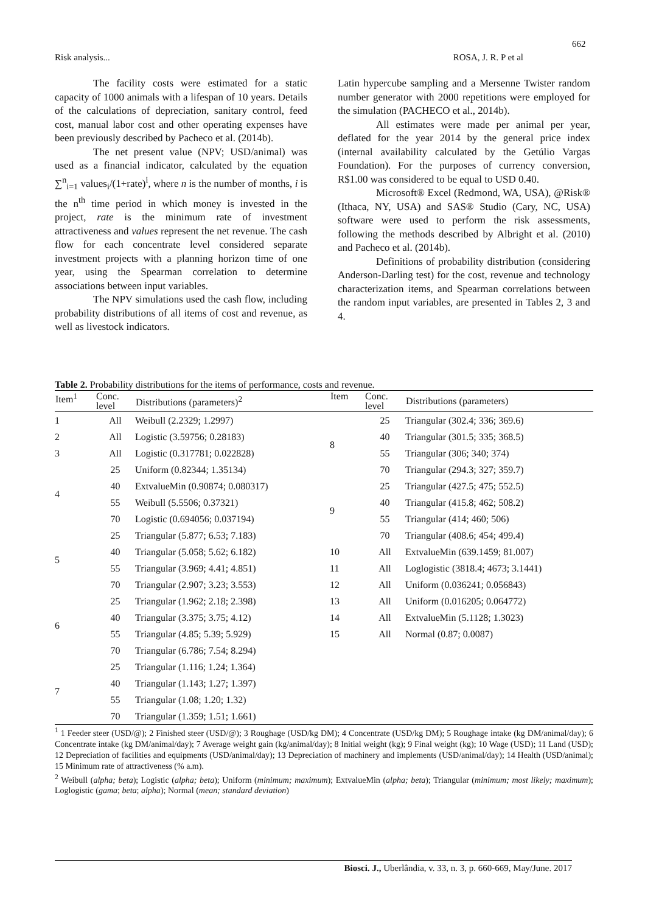662
Risk analysis... ROSA, J. R. P et al
The facility costs were estimated for a static capacity of 1000 animals with a lifespan of 10 years. Details of the calculations of depreciation, sanitary control, feed cost, manual labor cost and other operating expenses have been previously described by Pacheco et al. (2014b).
The net present value (NPV; USD/animal) was used as a financial indicator, calculated by the equation ∑<sup>n</sup><sub>i=1</sub> values<sub>i</sub>/(1+rate)<sup>i</sup>, where n is the number of months, i is the n<sup>th</sup> time period in which money is invested in the project, rate is the minimum rate of investment attractiveness and values represent the net revenue. The cash flow for each concentrate level considered separate investment projects with a planning horizon time of one year, using the Spearman correlation to determine associations between input variables.
The NPV simulations used the cash flow, including probability distributions of all items of cost and revenue, as well as livestock indicators.
Latin hypercube sampling and a Mersenne Twister random number generator with 2000 repetitions were employed for the simulation (PACHECO et al., 2014b).
All estimates were made per animal per year, deflated for the year 2014 by the general price index (internal availability calculated by the Getúlio Vargas Foundation). For the purposes of currency conversion, R$1.00 was considered to be equal to USD 0.40.
Microsoft® Excel (Redmond, WA, USA), @Risk® (Ithaca, NY, USA) and SAS® Studio (Cary, NC, USA) software were used to perform the risk assessments, following the methods described by Albright et al. (2010) and Pacheco et al. (2014b).
Definitions of probability distribution (considering Anderson-Darling test) for the cost, revenue and technology characterization items, and Spearman correlations between the random input variables, are presented in Tables 2, 3 and 4.
Table 2. Probability distributions for the items of performance, costs and revenue.
| Item<sup>1</sup> | Conc. level | Distributions (parameters)<sup>2</sup> | Item | Conc. level | Distributions (parameters) |
| --- | --- | --- | --- | --- | --- |
| 1 | All | Weibull (2.2329; 1.2997) | 8 | 25 | Triangular (302.4; 336; 369.6) |
| 2 | All | Logistic (3.59756; 0.28183) | | 40 | Triangular (301.5; 335; 368.5) |
| 3 | All | Logistic (0.317781; 0.022828) | | 55 | Triangular (306; 340; 374) |
| 4 | 25 | Uniform (0.82344; 1.35134) | | 70 | Triangular (294.3; 327; 359.7) |
| | 40 | ExtvalueMin (0.90874; 0.080317) | 9 | 25 | Triangular (427.5; 475; 552.5) |
| | 55 | Weibull (5.5506; 0.37321) | | 40 | Triangular (415.8; 462; 508.2) |
| | 70 | Logistic (0.694056; 0.037194) | | 55 | Triangular (414; 460; 506) |
| 5 | 25 | Triangular (5.877; 6.53; 7.183) | | 70 | Triangular (408.6; 454; 499.4) |
| | 40 | Triangular (5.058; 5.62; 6.182) | 10 | All | ExtvalueMin (639.1459; 81.007) |
| | 55 | Triangular (3.969; 4.41; 4.851) | 11 | All | Loglogistic (3818.4; 4673; 3.1441) |
| | 70 | Triangular (2.907; 3.23; 3.553) | 12 | All | Uniform (0.036241; 0.056843) |
| 6 | 25 | Triangular (1.962; 2.18; 2.398) | 13 | All | Uniform (0.016205; 0.064772) |
| | 40 | Triangular (3.375; 3.75; 4.12) | 14 | All | ExtvalueMin (5.1128; 1.3023) |
| | 55 | Triangular (4.85; 5.39; 5.929) | 15 | All | Normal (0.87; 0.0087) |
| | 70 | Triangular (6.786; 7.54; 8.294) | | | |
| 7 | 25 | Triangular (1.116; 1.24; 1.364) | | | |
| | 40 | Triangular (1.143; 1.27; 1.397) | | | |
| | 55 | Triangular (1.08; 1.20; 1.32) | | | |
| | 70 | Triangular (1.359; 1.51; 1.661) | | | |
<sup>1</sup> 1 Feeder steer (USD/@); 2 Finished steer (USD/@); 3 Roughage (USD/kg DM); 4 Concentrate (USD/kg DM); 5 Roughage intake (kg DM/animal/day); 6 Concentrate intake (kg DM/animal/day); 7 Average weight gain (kg/animal/day); 8 Initial weight (kg); 9 Final weight (kg); 10 Wage (USD); 11 Land (USD); 12 Depreciation of facilities and equipments (USD/animal/day); 13 Depreciation of machinery and implements (USD/animal/day); 14 Health (USD/animal); 15 Minimum rate of attractiveness (% a.m).
<sup>2</sup> Weibull (alpha; beta); Logistic (alpha; beta); Uniform (minimum; maximum); ExtvalueMin (alpha; beta); Triangular (minimum; most likely; maximum); Loglogistic (gama; beta; alpha); Normal (mean; standard deviation)
Biosci. J., Uberlândia, v. 33, n. 3, p. 660-669, May/June. 2017